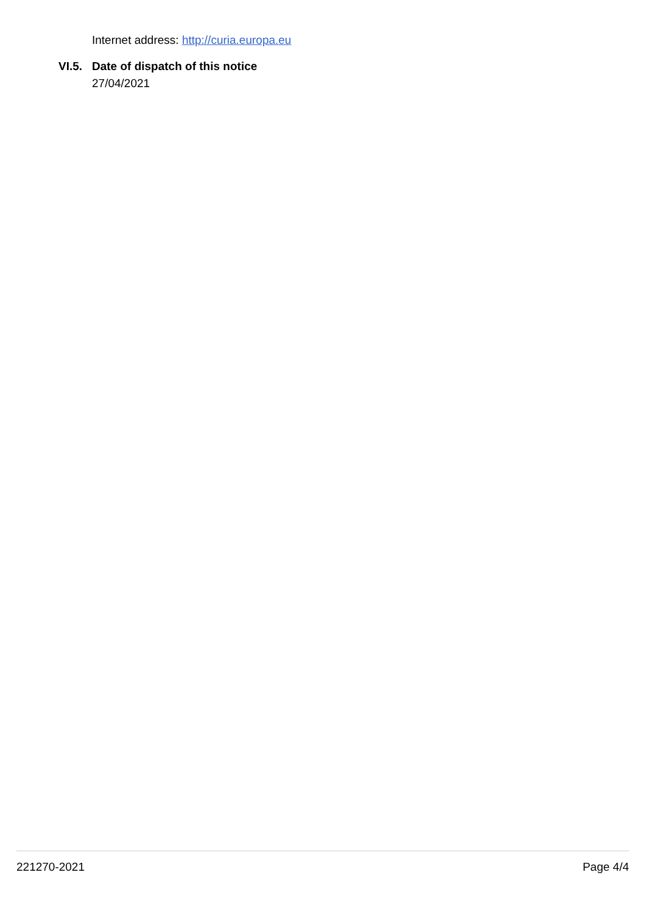Internet address: http://curia.europa.eu
VI.5.
Date of dispatch of this notice
27/04/2021
221270-2021 Page 4/4